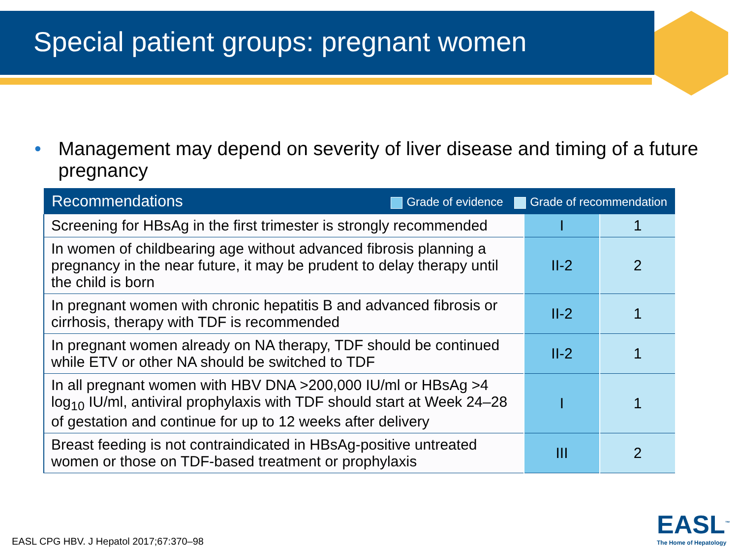Special patient groups: pregnant women
• Management may depend on severity of liver disease and timing of a future pregnancy
| Recommendations Grade of evidence Grade of recommendation | | |
| --- | --- | --- |
| Screening for HBsAg in the first trimester is strongly recommended | I | 1 |
| In women of childbearing age without advanced fibrosis planning a pregnancy in the near future, it may be prudent to delay therapy until the child is born | II-2 | 2 |
| In pregnant women with chronic hepatitis B and advanced fibrosis or cirrhosis, therapy with TDF is recommended | II-2 | 1 |
| In pregnant women already on NA therapy, TDF should be continued while ETV or other NA should be switched to TDF | II-2 | 1 |
| In all pregnant women with HBV DNA >200,000 IU/ml or HBsAg >4 log<sub>10</sub> IU/ml, antiviral prophylaxis with TDF should start at Week 24–28 of gestation and continue for up to 12 weeks after delivery | I | 1 |
| Breast feeding is not contraindicated in HBsAg-positive untreated women or those on TDF-based treatment or prophylaxis | III | 2 |
EASL CPG HBV. J Hepatol 2017;67:370–98
EASL<sup>™</sup>
The Home of Hepatology